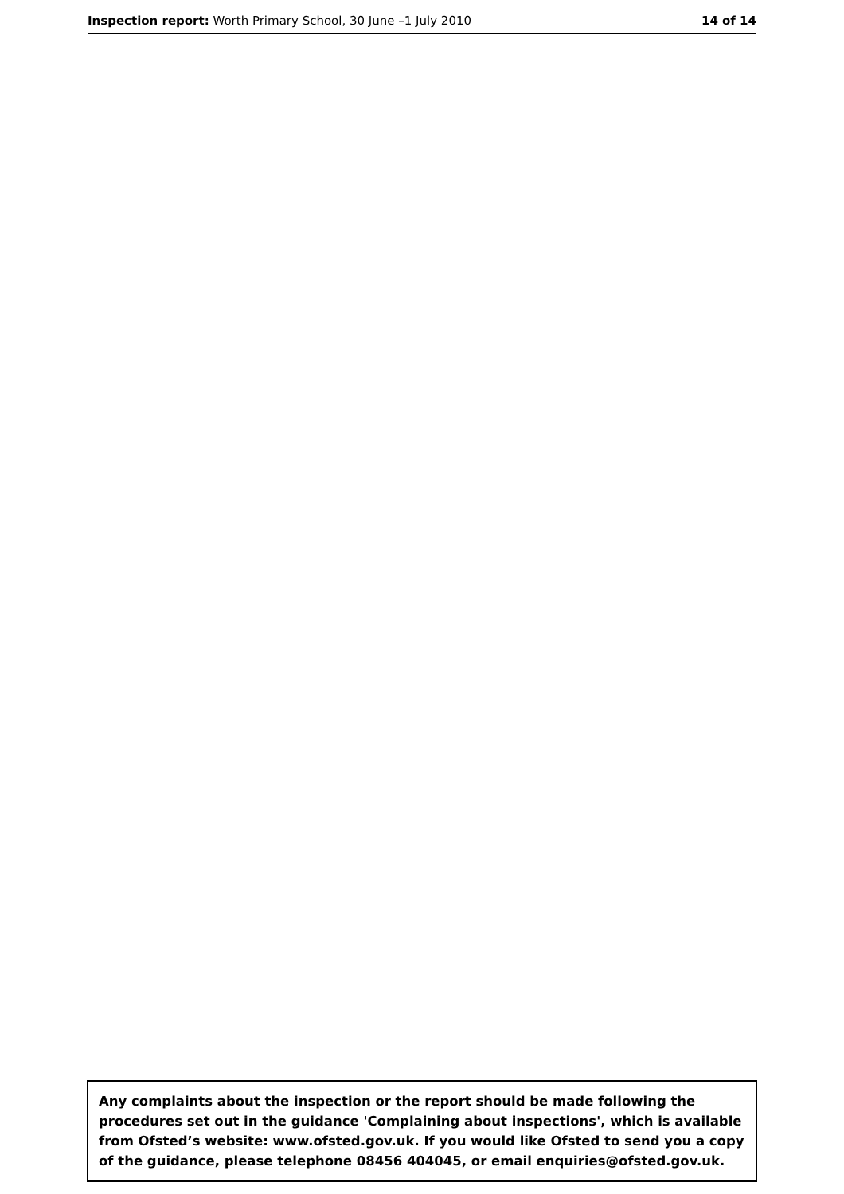Inspection report: Worth Primary School, 30 June –1 July 2010 14 of 14
Any complaints about the inspection or the report should be made following the procedures set out in the guidance 'Complaining about inspections', which is available from Ofsted’s website: www.ofsted.gov.uk. If you would like Ofsted to send you a copy of the guidance, please telephone 08456 404045, or email enquiries@ofsted.gov.uk.